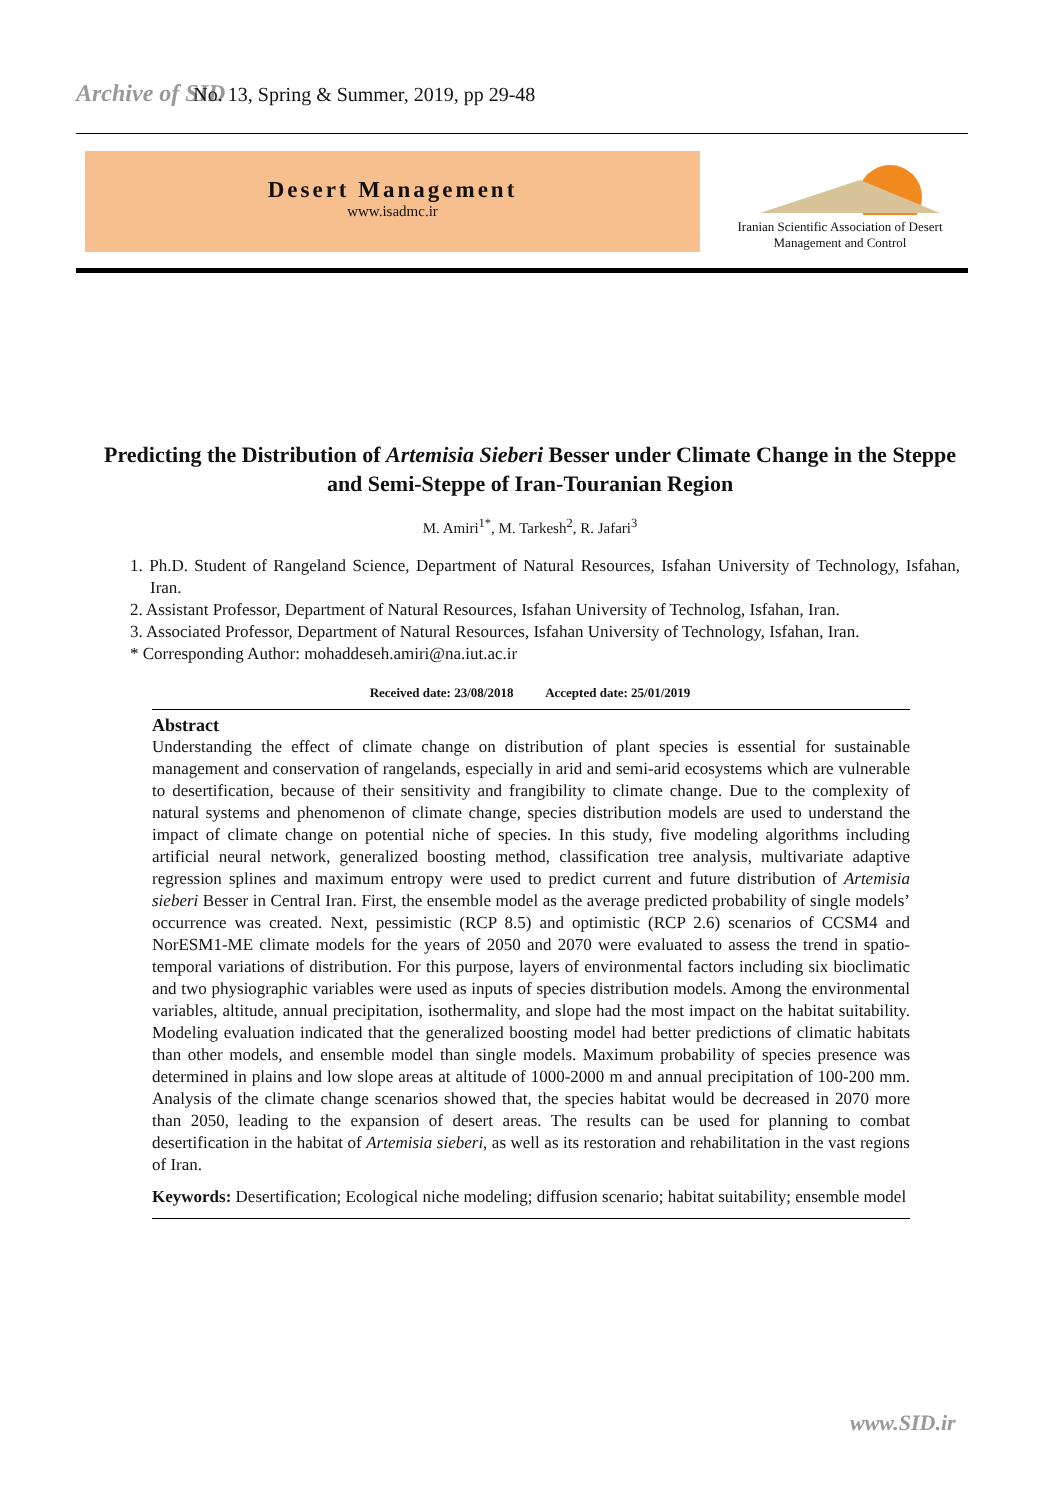Archive of SID No. 13, Spring & Summer, 2019, pp 29-48
Desert Management
www.isadmc.ir
Iranian Scientific Association of Desert Management and Control
Predicting the Distribution of Artemisia Sieberi Besser under Climate Change in the Steppe and Semi-Steppe of Iran-Touranian Region
M. Amiri<sup>1*</sup>, M. Tarkesh<sup>2</sup>, R. Jafari<sup>3</sup>
1. Ph.D. Student of Rangeland Science, Department of Natural Resources, Isfahan University of Technology, Isfahan, Iran.
2. Assistant Professor, Department of Natural Resources, Isfahan University of Technolog, Isfahan, Iran.
3. Associated Professor, Department of Natural Resources, Isfahan University of Technology, Isfahan, Iran.
* Corresponding Author: mohaddeseh.amiri@na.iut.ac.ir
Received date: 23/08/2018 Accepted date: 25/01/2019
Abstract
Understanding the effect of climate change on distribution of plant species is essential for sustainable management and conservation of rangelands, especially in arid and semi-arid ecosystems which are vulnerable to desertification, because of their sensitivity and frangibility to climate change. Due to the complexity of natural systems and phenomenon of climate change, species distribution models are used to understand the impact of climate change on potential niche of species. In this study, five modeling algorithms including artificial neural network, generalized boosting method, classification tree analysis, multivariate adaptive regression splines and maximum entropy were used to predict current and future distribution of Artemisia sieberi Besser in Central Iran. First, the ensemble model as the average predicted probability of single models’ occurrence was created. Next, pessimistic (RCP 8.5) and optimistic (RCP 2.6) scenarios of CCSM4 and NorESM1-ME climate models for the years of 2050 and 2070 were evaluated to assess the trend in spatio-temporal variations of distribution. For this purpose, layers of environmental factors including six bioclimatic and two physiographic variables were used as inputs of species distribution models. Among the environmental variables, altitude, annual precipitation, isothermality, and slope had the most impact on the habitat suitability. Modeling evaluation indicated that the generalized boosting model had better predictions of climatic habitats than other models, and ensemble model than single models. Maximum probability of species presence was determined in plains and low slope areas at altitude of 1000-2000 m and annual precipitation of 100-200 mm. Analysis of the climate change scenarios showed that, the species habitat would be decreased in 2070 more than 2050, leading to the expansion of desert areas. The results can be used for planning to combat desertification in the habitat of Artemisia sieberi, as well as its restoration and rehabilitation in the vast regions of Iran.
Keywords: Desertification; Ecological niche modeling; diffusion scenario; habitat suitability; ensemble model
www.SID.ir